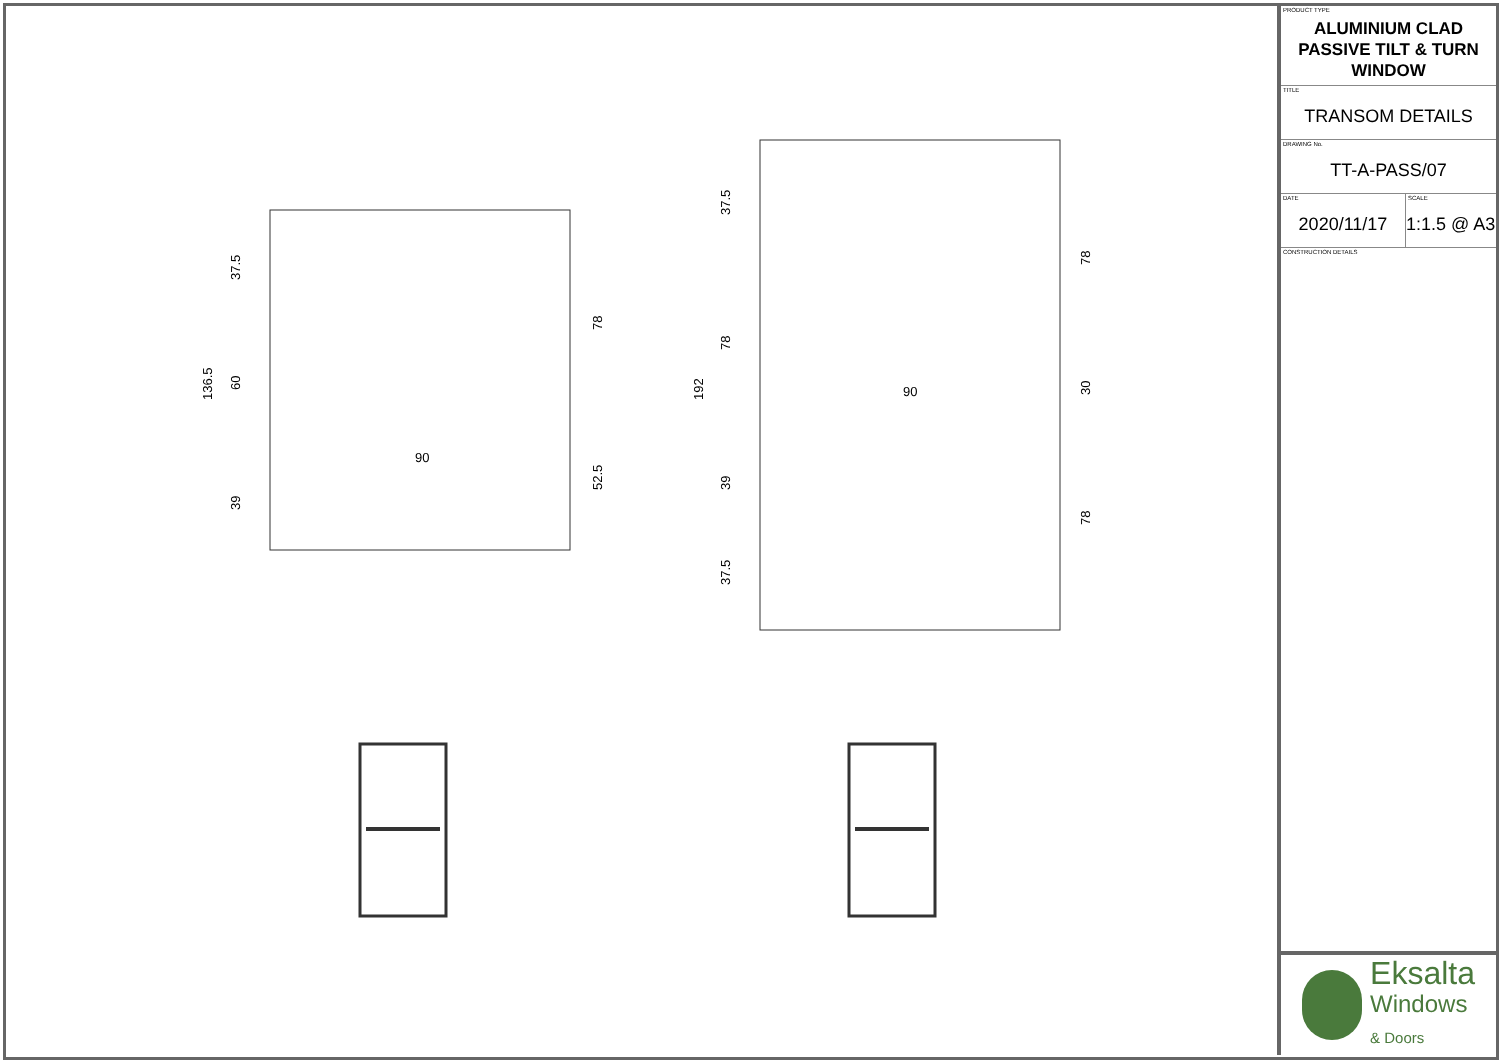37.5
60
136.5
39
78
52.5
90
37.5
78
192
39
37.5
78
30
78
90
PRODUCT TYPE
ALUMINIUM CLAD PASSIVE TILT & TURN WINDOW
TITLE
TRANSOM DETAILS
DRAWING No.
TT-A-PASS/07
DATE
2020/11/17
SCALE
1:1.5 @ A3
CONSTRUCTION DETAILS
Eksalta
Windows
& Doors